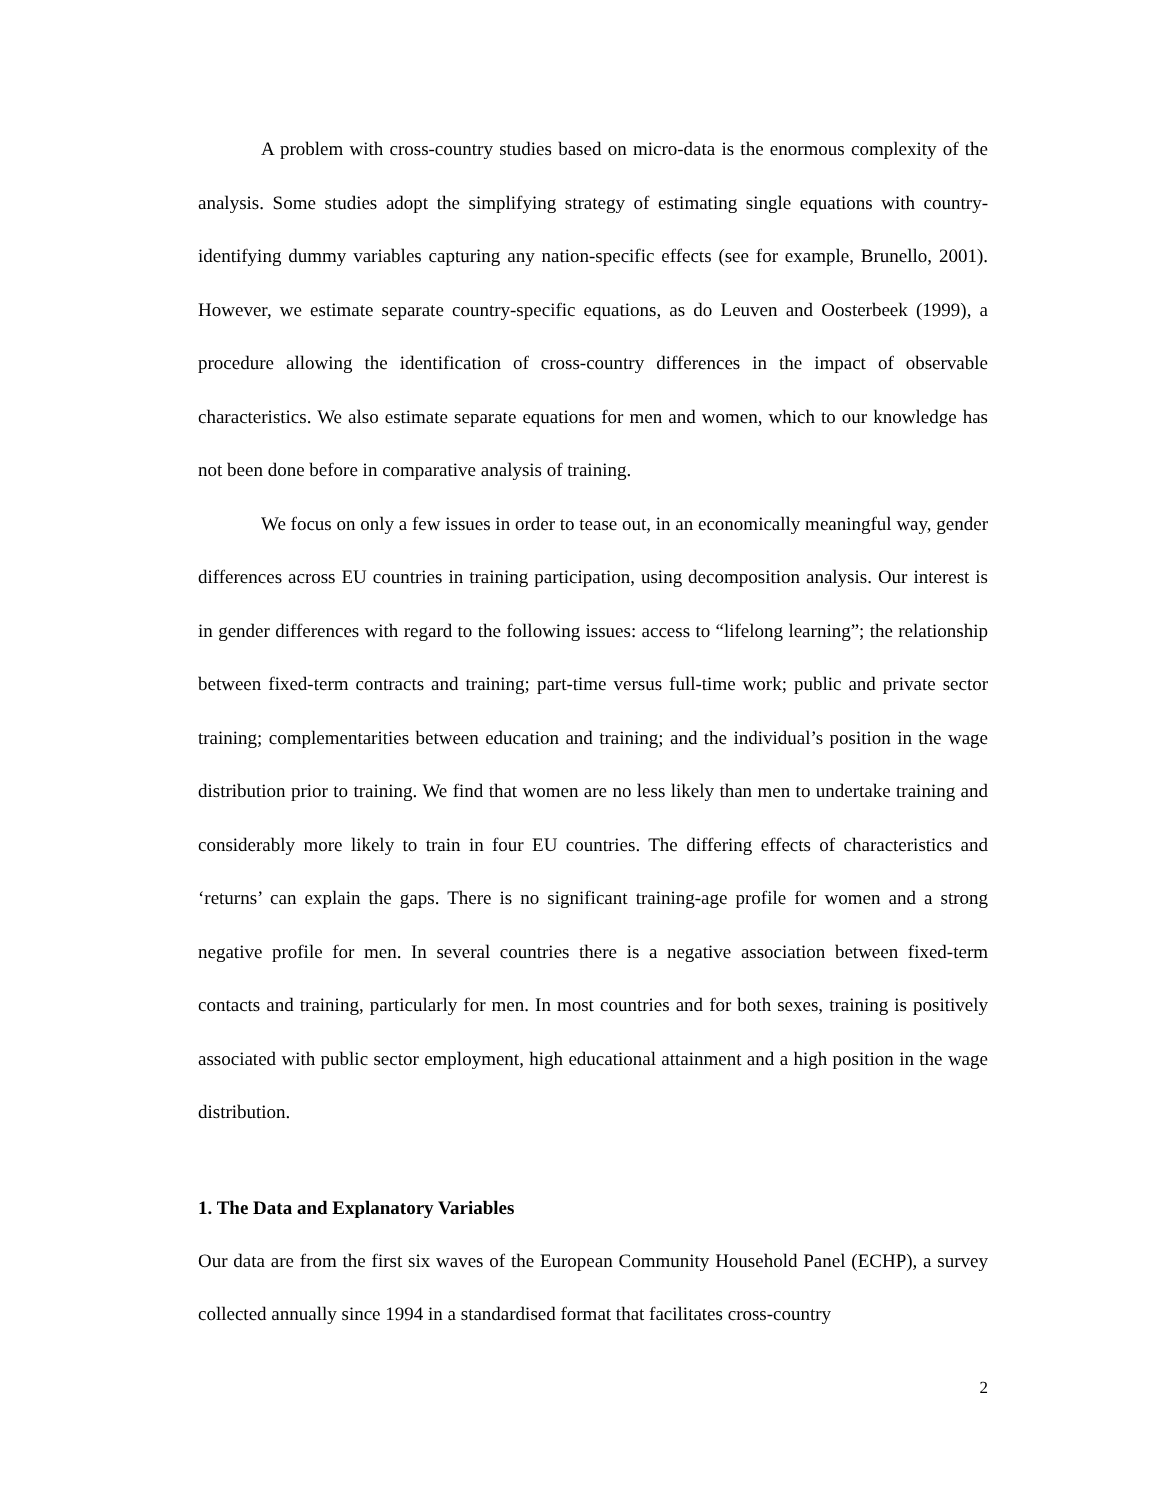A problem with cross-country studies based on micro-data is the enormous complexity of the analysis. Some studies adopt the simplifying strategy of estimating single equations with country-identifying dummy variables capturing any nation-specific effects (see for example, Brunello, 2001). However, we estimate separate country-specific equations, as do Leuven and Oosterbeek (1999), a procedure allowing the identification of cross-country differences in the impact of observable characteristics. We also estimate separate equations for men and women, which to our knowledge has not been done before in comparative analysis of training.
We focus on only a few issues in order to tease out, in an economically meaningful way, gender differences across EU countries in training participation, using decomposition analysis. Our interest is in gender differences with regard to the following issues: access to “lifelong learning”; the relationship between fixed-term contracts and training; part-time versus full-time work; public and private sector training; complementarities between education and training; and the individual’s position in the wage distribution prior to training. We find that women are no less likely than men to undertake training and considerably more likely to train in four EU countries. The differing effects of characteristics and ‘returns’ can explain the gaps. There is no significant training-age profile for women and a strong negative profile for men. In several countries there is a negative association between fixed-term contacts and training, particularly for men. In most countries and for both sexes, training is positively associated with public sector employment, high educational attainment and a high position in the wage distribution.
1. The Data and Explanatory Variables
Our data are from the first six waves of the European Community Household Panel (ECHP), a survey collected annually since 1994 in a standardised format that facilitates cross-country
2